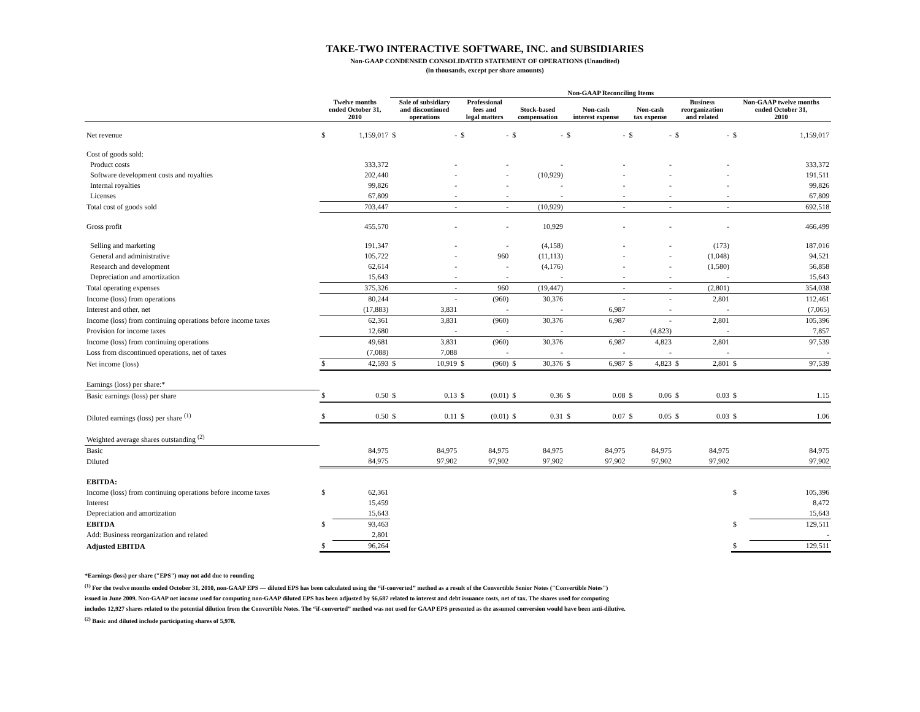TAKE-TWO INTERACTIVE SOFTWARE, INC. and SUBSIDIARIES
Non-GAAP CONDENSED CONSOLIDATED STATEMENT OF OPERATIONS (Unaudited)
(in thousands, except per share amounts)
| | | | Non-GAAP Reconciling Items | | | | | | | | | | | | | | |
| --- | --- | --- | --- | --- | --- | --- | --- | --- | --- | --- | --- | --- | --- | --- | --- | --- | --- |
| | Twelve months ended October 31, 2010 | | Sale of subsidiary and discontinued operations | | Professional fees and legal matters | | Stock-based compensation | | Non-cash interest expense | | Non-cash tax expense | | Business reorganization and related | | Non-GAAP twelve months ended October 31, 2010 | | |
| Net revenue | $ | 1,159,017 | $ | - | $ | - | $ | - | $ | - | $ | - | $ | - | $ | 1,159,017 | |
| Cost of goods sold: | | | | | | | | | | | | | | | | | |
| Product costs | | 333,372 | | - | | - | | - | | - | | - | | - | | 333,372 | |
| Software development costs and royalties | | 202,440 | | - | | - | | (10,929) | | - | | - | | - | | 191,511 | |
| Internal royalties | | 99,826 | | - | | - | | - | | - | | - | | - | | 99,826 | |
| Licenses | | 67,809 | | - | | - | | - | | - | | - | | - | | 67,809 | |
| Total cost of goods sold | | 703,447 | | - | | - | | (10,929) | | - | | - | | - | | 692,518 | |
| Gross profit | | 455,570 | | - | | - | | 10,929 | | - | | - | | - | | 466,499 | |
| Selling and marketing | | 191,347 | | - | | - | | (4,158) | | - | | - | | (173) | | 187,016 | |
| General and administrative | | 105,722 | | - | | 960 | | (11,113) | | - | | - | | (1,048) | | 94,521 | |
| Research and development | | 62,614 | | - | | - | | (4,176) | | - | | - | | (1,580) | | 56,858 | |
| Depreciation and amortization | | 15,643 | | - | | - | | - | | - | | - | | - | | 15,643 | |
| Total operating expenses | | 375,326 | | - | | 960 | | (19,447) | | - | | - | | (2,801) | | 354,038 | |
| Income (loss) from operations | | 80,244 | | - | | (960) | | 30,376 | | - | | - | | 2,801 | | 112,461 | |
| Interest and other, net | | (17,883) | | 3,831 | | - | | - | | 6,987 | | - | | - | | (7,065) | |
| Income (loss) from continuing operations before income taxes | | 62,361 | | 3,831 | | (960) | | 30,376 | | 6,987 | | - | | 2,801 | | 105,396 | |
| Provision for income taxes | | 12,680 | | - | | - | | - | | - | | (4,823) | | - | | 7,857 | |
| Income (loss) from continuing operations | | 49,681 | | 3,831 | | (960) | | 30,376 | | 6,987 | | 4,823 | | 2,801 | | 97,539 | |
| Loss from discontinued operations, net of taxes | | (7,088) | | 7,088 | | - | | - | | - | | - | | - | | - | |
| Net income (loss) | $ | 42,593 | $ | 10,919 | $ | (960) | $ | 30,376 | $ | 6,987 | $ | 4,823 | $ | 2,801 | $ | 97,539 | |
| Earnings (loss) per share:* | | | | | | | | | | | | | | | | | |
| Basic earnings (loss) per share | $ | 0.50 | $ | 0.13 | $ | (0.01) | $ | 0.36 | $ | 0.08 | $ | 0.06 | $ | 0.03 | $ | 1.15 | |
| Diluted earnings (loss) per share <sup>(1)</sup> | $ | 0.50 | $ | 0.11 | $ | (0.01) | $ | 0.31 | $ | 0.07 | $ | 0.05 | $ | 0.03 | $ | 1.06 | |
| Weighted average shares outstanding <sup>(2)</sup> | | | | | | | | | | | | | | | | | |
| Basic | | 84,975 | | 84,975 | | 84,975 | | 84,975 | | 84,975 | | 84,975 | | 84,975 | | 84,975 | |
| Diluted | | 84,975 | | 97,902 | | 97,902 | | 97,902 | | 97,902 | | 97,902 | | 97,902 | | 97,902 | |
| EBITDA: | | | | | | | | | | | | | | | | | |
| Income (loss) from continuing operations before income taxes | $ | 62,361 | | | | | | | | | | | | | $ | 105,396 | |
| Interest | | 15,459 | | | | | | | | | | | | | | 8,472 | |
| Depreciation and amortization | | 15,643 | | | | | | | | | | | | | | 15,643 | |
| EBITDA | $ | 93,463 | | | | | | | | | | | | | $ | 129,511 | |
| Add: Business reorganization and related | | 2,801 | | | | | | | | | | | | | | - | |
| Adjusted EBITDA | $ | 96,264 | | | | | | | | | | | | | $ | 129,511 | |
*Earnings (loss) per share ("EPS") may not add due to rounding
<sup>(1)</sup> For the twelve months ended October 31, 2010, non-GAAP EPS — diluted EPS has been calculated using the “if-converted” method as a result of the Convertible Senior Notes ("Convertible Notes")
issued in June 2009. Non-GAAP net income used for computing non-GAAP diluted EPS has been adjusted by $6,687 related to interest and debt issuance costs, net of tax. The shares used for computing
includes 12,927 shares related to the potential dilution from the Convertible Notes. The “if-converted” method was not used for GAAP EPS presented as the assumed conversion would have been anti-dilutive.
<sup>(2)</sup> Basic and diluted include participating shares of 5,978.